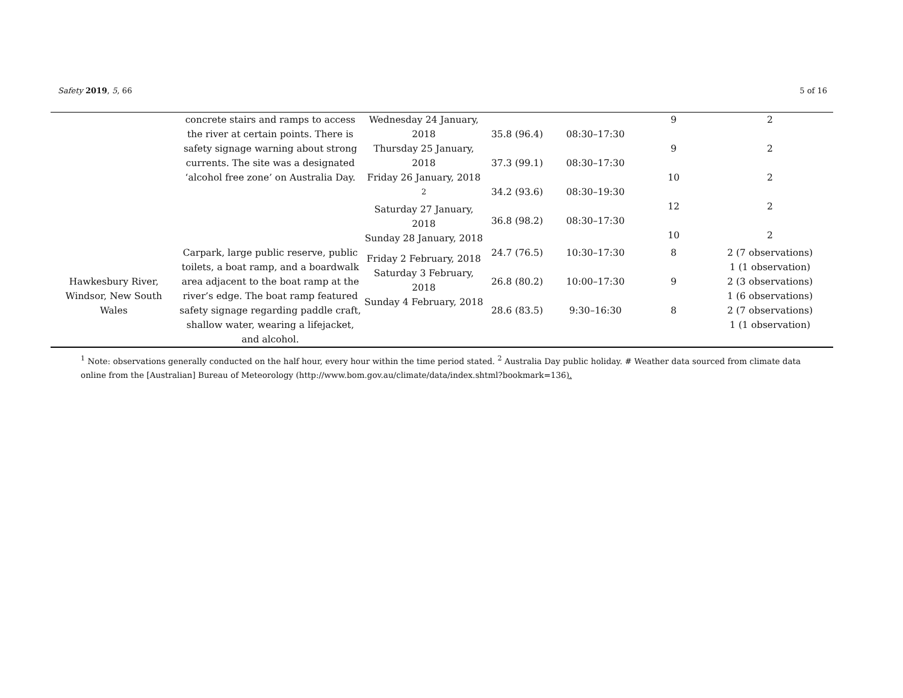Safety 2019, 5, 66 5 of 16
| | concrete stairs and ramps to access the river at certain points. There is safety signage warning about strong currents. The site was a designated ‘alcohol free zone’ on Australia Day. | Wednesday 24 January, 2018 Thursday 25 January, 2018 Friday 26 January, 2018 <sup>2</sup> Saturday 27 January, 2018 Sunday 28 January, 2018 | 35.8 (96.4) 37.3 (99.1) 34.2 (93.6) 36.8 (98.2) | 08:30–17:30 08:30–17:30 08:30–19:30 08:30–17:30 | 9 9 10 12 10 | 2 2 2 2 2 |
| Hawkesbury River, Windsor, New South Wales | Carpark, large public reserve, public toilets, a boat ramp, and a boardwalk area adjacent to the boat ramp at the river’s edge. The boat ramp featured safety signage regarding paddle craft, shallow water, wearing a lifejacket, and alcohol. | Friday 2 February, 2018 Saturday 3 February, 2018 Sunday 4 February, 2018 | 24.7 (76.5) 26.8 (80.2) 28.6 (83.5) | 10:30–17:30 10:00–17:30 9:30–16:30 | 8 9 8 | 2 (7 observations) 1 (1 observation) 2 (3 observations) 1 (6 observations) 2 (7 observations) 1 (1 observation) |
<sup>1</sup> Note: observations generally conducted on the half hour, every hour within the time period stated. <sup>2</sup> Australia Day public holiday. # Weather data sourced from climate data online from the [Australian] Bureau of Meteorology (http://www.bom.gov.au/climate/data/index.shtml?bookmark=136).